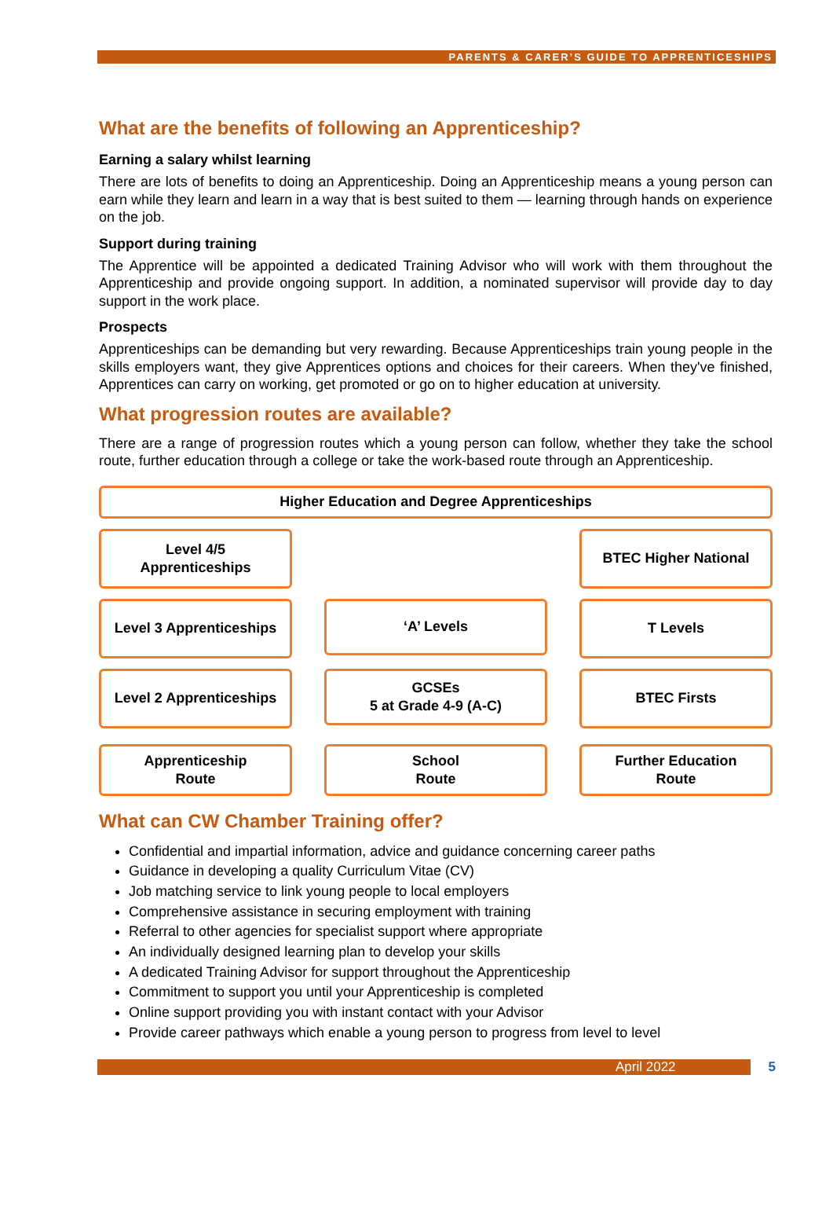PARENTS & CARER’S GUIDE TO APPRENTICESHIPS
What are the benefits of following an Apprenticeship?
Earning a salary whilst learning
There are lots of benefits to doing an Apprenticeship. Doing an Apprenticeship means a young person can earn while they learn and learn in a way that is best suited to them — learning through hands on experience on the job.
Support during training
The Apprentice will be appointed a dedicated Training Advisor who will work with them throughout the Apprenticeship and provide ongoing support. In addition, a nominated supervisor will provide day to day support in the work place.
Prospects
Apprenticeships can be demanding but very rewarding. Because Apprenticeships train young people in the skills employers want, they give Apprentices options and choices for their careers. When they've finished, Apprentices can carry on working, get promoted or go on to higher education at university.
What progression routes are available?
There are a range of progression routes which a young person can follow, whether they take the school route, further education through a college or take the work-based route through an Apprenticeship.
Higher Education and Degree Apprenticeships
Level 4/5
Apprenticeships
BTEC Higher National
Level 3 Apprenticeships
‘A’ Levels
T Levels
Level 2 Apprenticeships
GCSEs
5 at Grade 4-9 (A-C)
BTEC Firsts
Apprenticeship
Route
School
Route
Further Education
Route
What can CW Chamber Training offer?
Confidential and impartial information, advice and guidance concerning career paths
Guidance in developing a quality Curriculum Vitae (CV)
Job matching service to link young people to local employers
Comprehensive assistance in securing employment with training
Referral to other agencies for specialist support where appropriate
An individually designed learning plan to develop your skills
A dedicated Training Advisor for support throughout the Apprenticeship
Commitment to support you until your Apprenticeship is completed
Online support providing you with instant contact with your Advisor
Provide career pathways which enable a young person to progress from level to level
April 2022
5